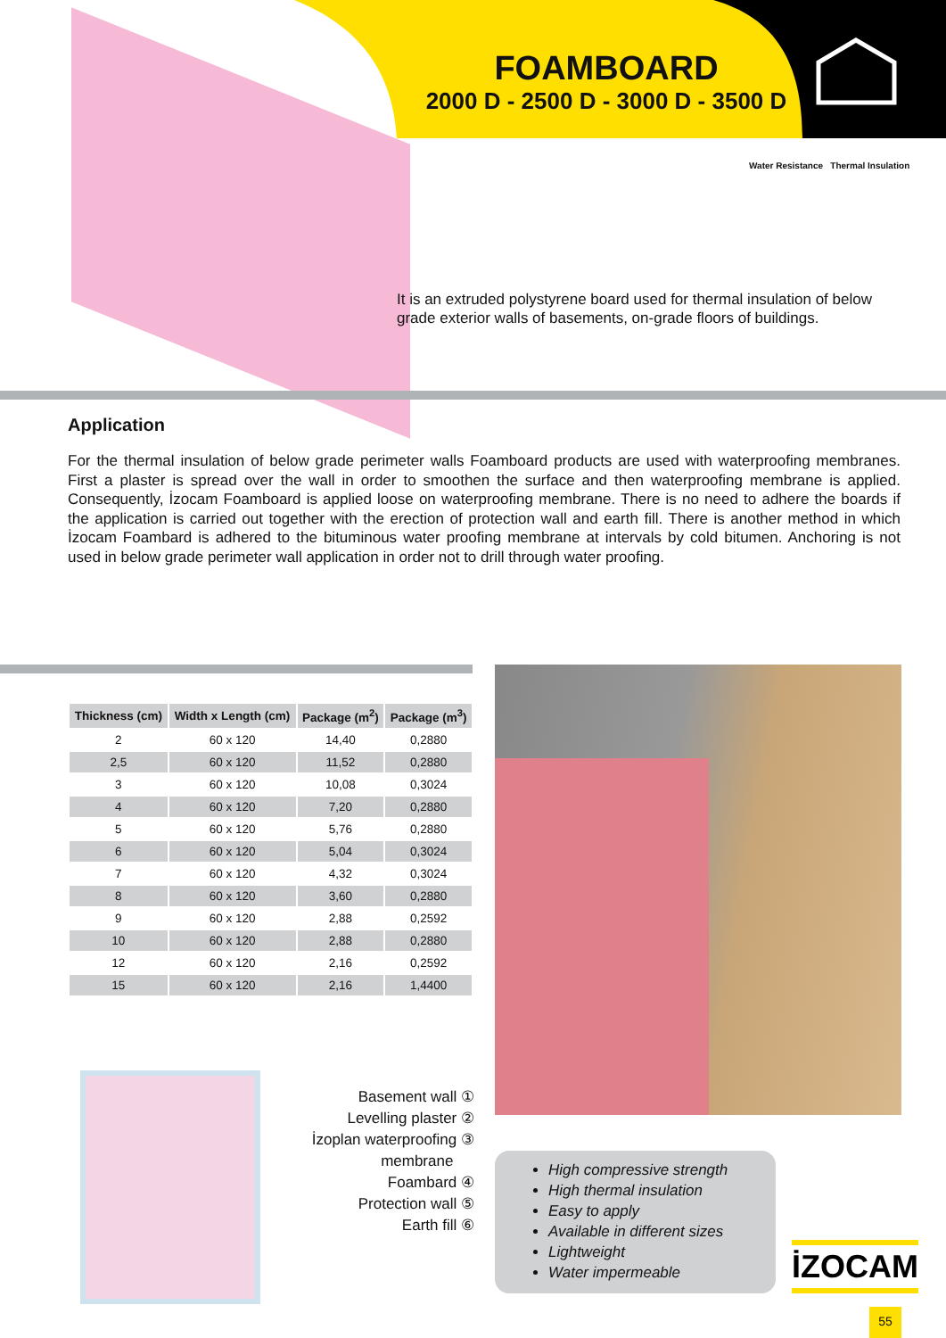FOAMBOARD
2000 D - 2500 D - 3000 D - 3500 D
Water Resistance Thermal Insulation
It is an extruded polystyrene board used for thermal insulation of below grade exterior walls of basements, on-grade floors of buildings.
Application
For the thermal insulation of below grade perimeter walls Foamboard products are used with waterproofing membranes. First a plaster is spread over the wall in order to smoothen the surface and then waterproofing membrane is applied. Consequently, İzocam Foamboard is applied loose on waterproofing membrane. There is no need to adhere the boards if the application is carried out together with the erection of protection wall and earth fill. There is another method in which İzocam Foambard is adhered to the bituminous water proofing membrane at intervals by cold bitumen. Anchoring is not used in below grade perimeter wall application in order not to drill through water proofing.
| Thickness (cm) | Width x Length (cm) | Package (m<sup>2</sup>) | Package (m<sup>3</sup>) |
| --- | --- | --- | --- |
| 2 | 60 x 120 | 14,40 | 0,2880 |
| 2,5 | 60 x 120 | 11,52 | 0,2880 |
| 3 | 60 x 120 | 10,08 | 0,3024 |
| 4 | 60 x 120 | 7,20 | 0,2880 |
| 5 | 60 x 120 | 5,76 | 0,2880 |
| 6 | 60 x 120 | 5,04 | 0,3024 |
| 7 | 60 x 120 | 4,32 | 0,3024 |
| 8 | 60 x 120 | 3,60 | 0,2880 |
| 9 | 60 x 120 | 2,88 | 0,2592 |
| 10 | 60 x 120 | 2,88 | 0,2880 |
| 12 | 60 x 120 | 2,16 | 0,2592 |
| 15 | 60 x 120 | 2,16 | 1,4400 |
Basement wall ①
Levelling plaster ②
İzoplan waterproofing ③
membrane
Foambard ④
Protection wall ⑤
Earth fill ⑥
High compressive strength
High thermal insulation
Easy to apply
Available in different sizes
Lightweight
Water impermeable
İZOCAM
55